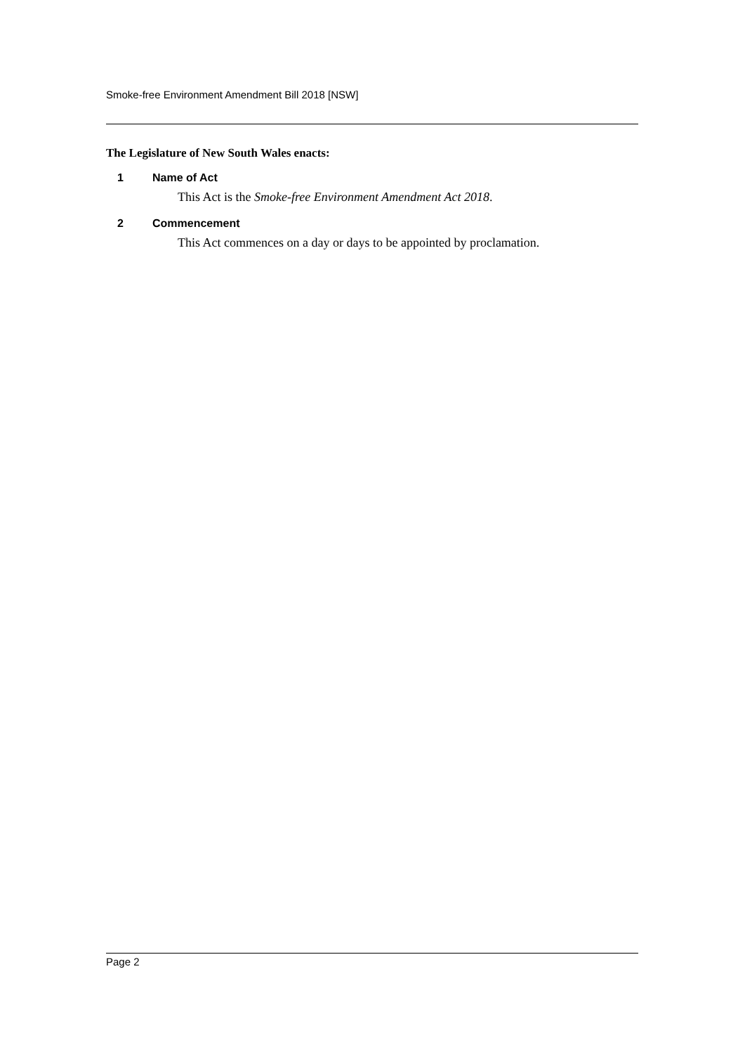Smoke-free Environment Amendment Bill 2018 [NSW]
The Legislature of New South Wales enacts:
1 Name of Act
This Act is the Smoke-free Environment Amendment Act 2018.
2 Commencement
This Act commences on a day or days to be appointed by proclamation.
Page 2